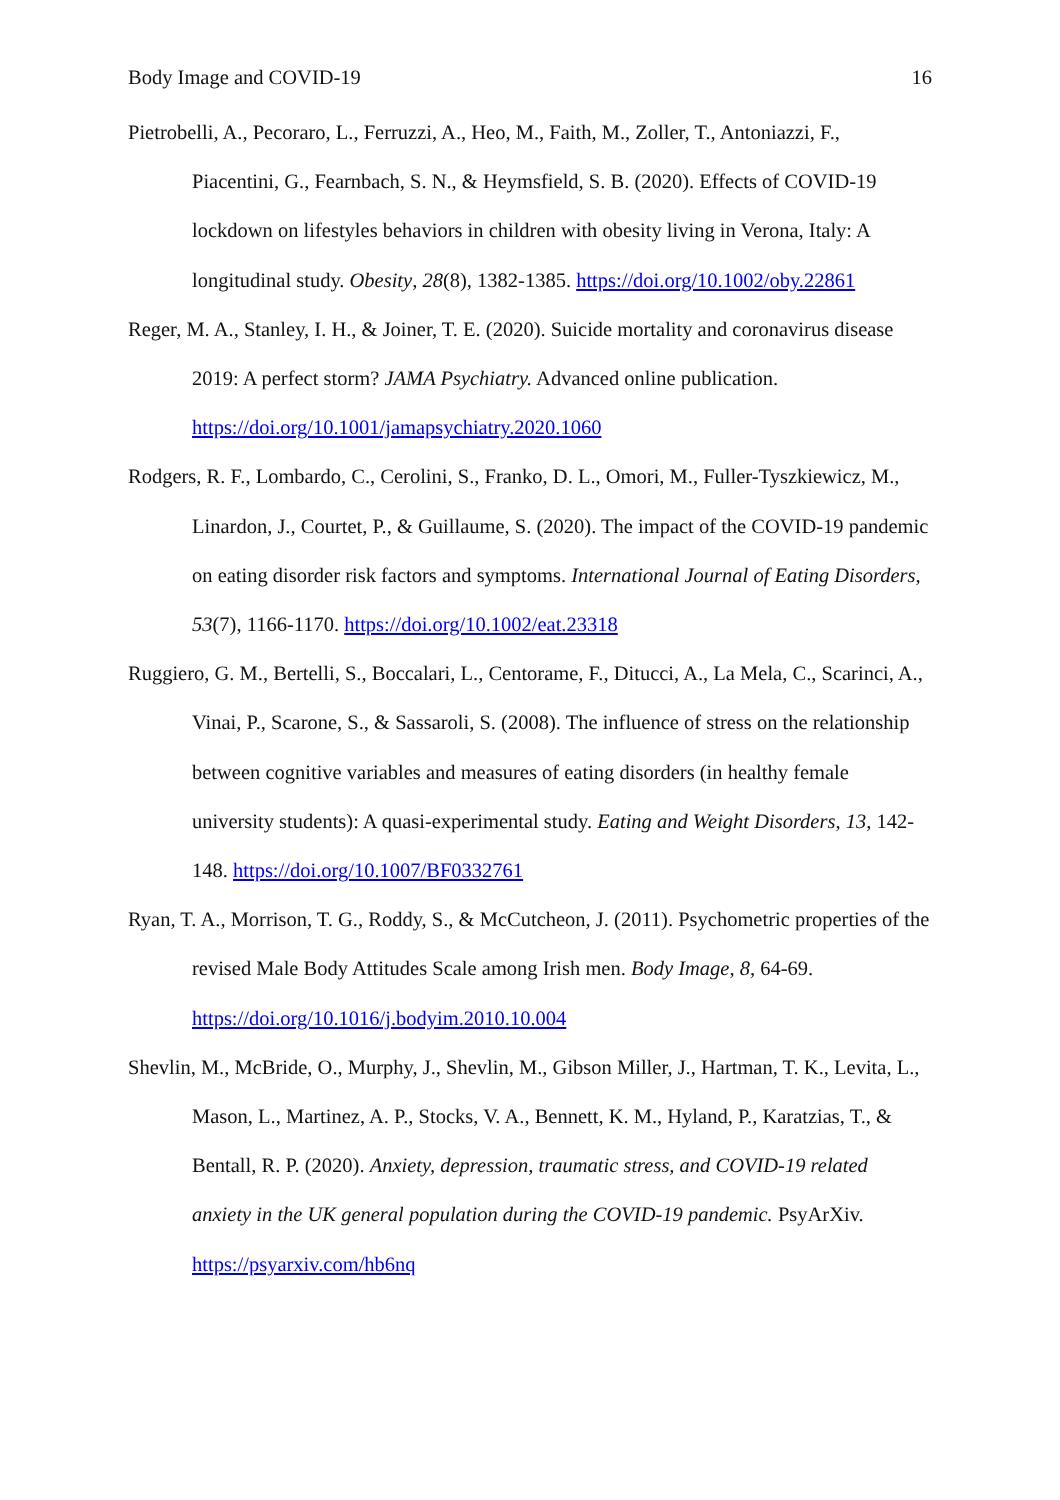Body Image and COVID-19 16
Pietrobelli, A., Pecoraro, L., Ferruzzi, A., Heo, M., Faith, M., Zoller, T., Antoniazzi, F., Piacentini, G., Fearnbach, S. N., & Heymsfield, S. B. (2020). Effects of COVID-19 lockdown on lifestyles behaviors in children with obesity living in Verona, Italy: A longitudinal study. Obesity, 28(8), 1382-1385. https://doi.org/10.1002/oby.22861
Reger, M. A., Stanley, I. H., & Joiner, T. E. (2020). Suicide mortality and coronavirus disease 2019: A perfect storm? JAMA Psychiatry. Advanced online publication. https://doi.org/10.1001/jamapsychiatry.2020.1060
Rodgers, R. F., Lombardo, C., Cerolini, S., Franko, D. L., Omori, M., Fuller-Tyszkiewicz, M., Linardon, J., Courtet, P., & Guillaume, S. (2020). The impact of the COVID-19 pandemic on eating disorder risk factors and symptoms. International Journal of Eating Disorders, 53(7), 1166-1170. https://doi.org/10.1002/eat.23318
Ruggiero, G. M., Bertelli, S., Boccalari, L., Centorame, F., Ditucci, A., La Mela, C., Scarinci, A., Vinai, P., Scarone, S., & Sassaroli, S. (2008). The influence of stress on the relationship between cognitive variables and measures of eating disorders (in healthy female university students): A quasi-experimental study. Eating and Weight Disorders, 13, 142-148. https://doi.org/10.1007/BF0332761
Ryan, T. A., Morrison, T. G., Roddy, S., & McCutcheon, J. (2011). Psychometric properties of the revised Male Body Attitudes Scale among Irish men. Body Image, 8, 64-69. https://doi.org/10.1016/j.bodyim.2010.10.004
Shevlin, M., McBride, O., Murphy, J., Shevlin, M., Gibson Miller, J., Hartman, T. K., Levita, L., Mason, L., Martinez, A. P., Stocks, V. A., Bennett, K. M., Hyland, P., Karatzias, T., & Bentall, R. P. (2020). Anxiety, depression, traumatic stress, and COVID-19 related anxiety in the UK general population during the COVID-19 pandemic. PsyArXiv. https://psyarxiv.com/hb6nq